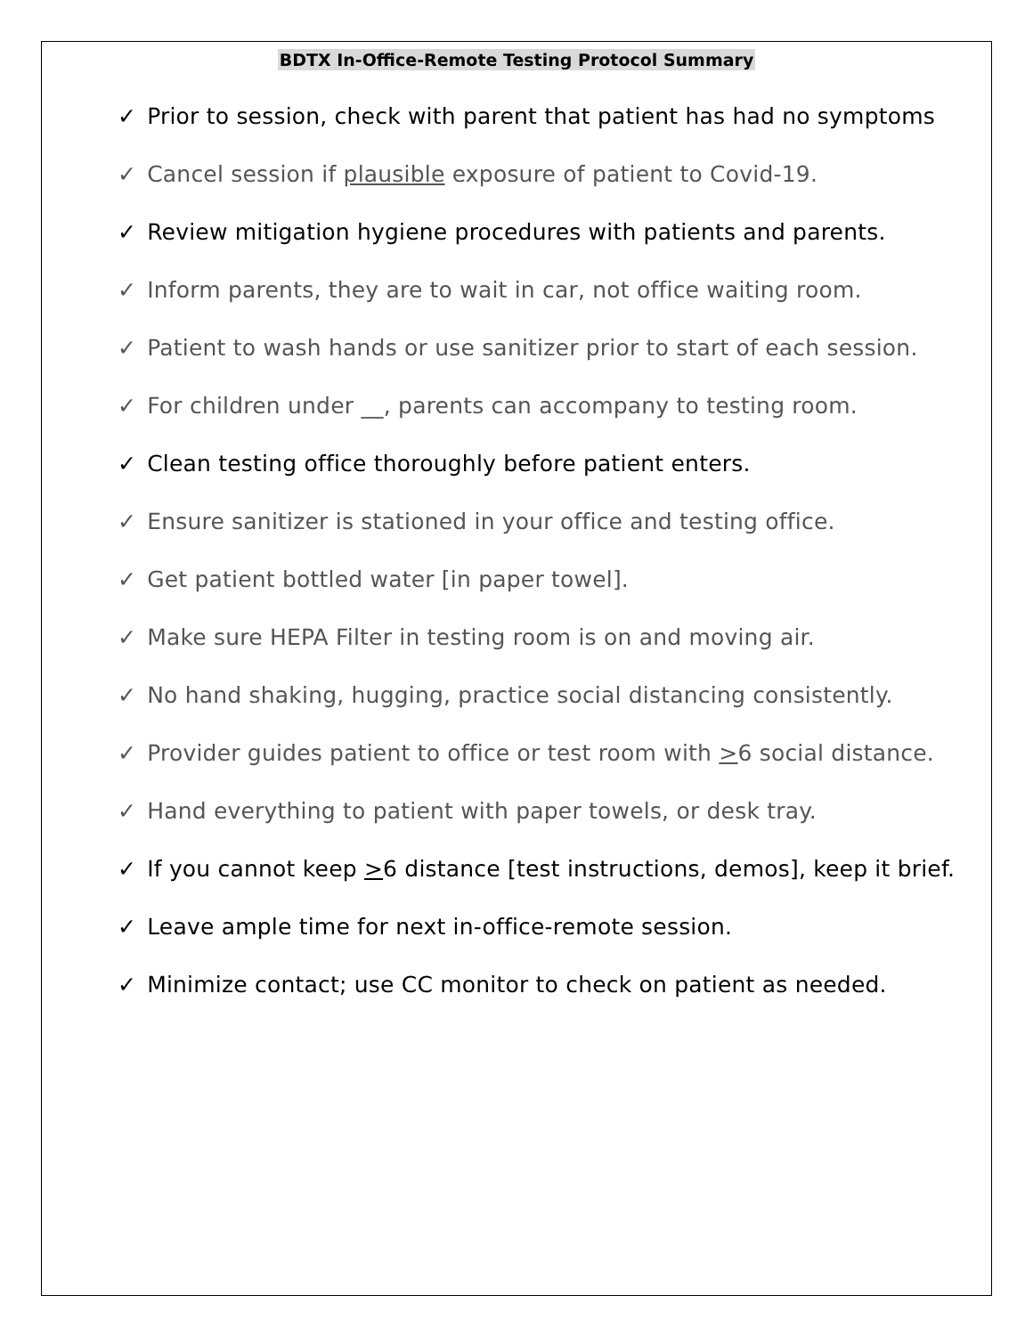BDTX In-Office-Remote Testing Protocol Summary
✓ Prior to session, check with parent that patient has had no symptoms
✓ Cancel session if plausible exposure of patient to Covid-19.
✓ Review mitigation hygiene procedures with patients and parents.
✓ Inform parents, they are to wait in car, not office waiting room.
✓ Patient to wash hands or use sanitizer prior to start of each session.
✓ For children under __, parents can accompany to testing room.
✓ Clean testing office thoroughly before patient enters.
✓ Ensure sanitizer is stationed in your office and testing office.
✓ Get patient bottled water [in paper towel].
✓ Make sure HEPA Filter in testing room is on and moving air.
✓ No hand shaking, hugging, practice social distancing consistently.
✓ Provider guides patient to office or test room with >6 social distance.
✓ Hand everything to patient with paper towels, or desk tray.
✓ If you cannot keep >6 distance [test instructions, demos], keep it brief.
✓ Leave ample time for next in-office-remote session.
✓ Minimize contact; use CC monitor to check on patient as needed.